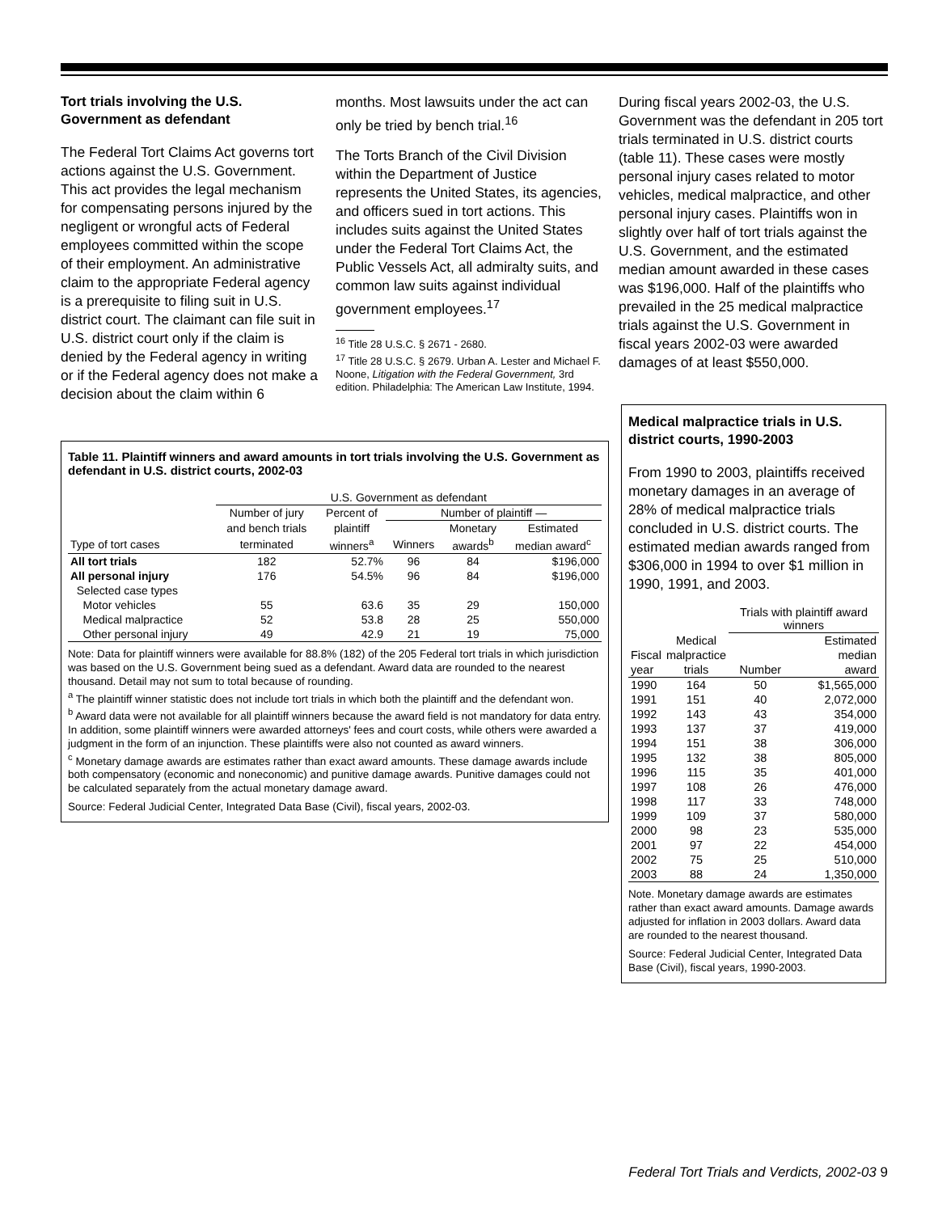Tort trials involving the U.S. Government as defendant
The Federal Tort Claims Act governs tort actions against the U.S. Government. This act provides the legal mechanism for compensating persons injured by the negligent or wrongful acts of Federal employees committed within the scope of their employment. An administrative claim to the appropriate Federal agency is a prerequisite to filing suit in U.S. district court. The claimant can file suit in U.S. district court only if the claim is denied by the Federal agency in writing or if the Federal agency does not make a decision about the claim within 6
months. Most lawsuits under the act can only be tried by bench trial.<sup>16</sup>
The Torts Branch of the Civil Division within the Department of Justice represents the United States, its agencies, and officers sued in tort actions. This includes suits against the United States under the Federal Tort Claims Act, the Public Vessels Act, all admiralty suits, and common law suits against individual government employees.<sup>17</sup>
<sup>16</sup> Title 28 U.S.C. § 2671 - 2680.
<sup>17</sup> Title 28 U.S.C. § 2679. Urban A. Lester and Michael F. Noone, Litigation with the Federal Government, 3rd edition. Philadelphia: The American Law Institute, 1994.
During fiscal years 2002-03, the U.S. Government was the defendant in 205 tort trials terminated in U.S. district courts (table 11). These cases were mostly personal injury cases related to motor vehicles, medical malpractice, and other personal injury cases. Plaintiffs won in slightly over half of tort trials against the U.S. Government, and the estimated median amount awarded in these cases was $196,000. Half of the plaintiffs who prevailed in the 25 medical malpractice trials against the U.S. Government in fiscal years 2002-03 were awarded damages of at least $550,000.
Table 11. Plaintiff winners and award amounts in tort trials involving the U.S. Government as defendant in U.S. district courts, 2002-03
| | U.S. Government as defendant | | | | |
| --- | --- | --- | --- | --- | --- |
| | Number of jury | Percent of | Number of plaintiff — | | |
| | and bench trials | plaintiff | | Monetary | Estimated |
| Type of tort cases | terminated | winners<sup>a</sup> | Winners | awards<sup>b</sup> | median award<sup>c</sup> |
| All tort trials | 182 | 52.7% | 96 | 84 | $196,000 |
| All personal injury | 176 | 54.5% | 96 | 84 | $196,000 |
| Selected case types | | | | | |
| Motor vehicles | 55 | 63.6 | 35 | 29 | 150,000 |
| Medical malpractice | 52 | 53.8 | 28 | 25 | 550,000 |
| Other personal injury | 49 | 42.9 | 21 | 19 | 75,000 |
Note: Data for plaintiff winners were available for 88.8% (182) of the 205 Federal tort trials in which jurisdiction was based on the U.S. Government being sued as a defendant. Award data are rounded to the nearest thousand. Detail may not sum to total because of rounding.
<sup>a</sup> The plaintiff winner statistic does not include tort trials in which both the plaintiff and the defendant won.
<sup>b</sup> Award data were not available for all plaintiff winners because the award field is not mandatory for data entry. In addition, some plaintiff winners were awarded attorneys' fees and court costs, while others were awarded a judgment in the form of an injunction. These plaintiffs were also not counted as award winners.
<sup>c</sup> Monetary damage awards are estimates rather than exact award amounts. These damage awards include both compensatory (economic and noneconomic) and punitive damage awards. Punitive damages could not be calculated separately from the actual monetary damage award.
Source: Federal Judicial Center, Integrated Data Base (Civil), fiscal years, 2002-03.
Medical malpractice trials in U.S. district courts, 1990-2003
From 1990 to 2003, plaintiffs received monetary damages in an average of 28% of medical malpractice trials concluded in U.S. district courts. The estimated median awards ranged from $306,000 in 1994 to over $1 million in 1990, 1991, and 2003.
| | | Trials with plaintiff award winners | |
| --- | --- | --- | --- |
| | Medical | | Estimated |
| Fiscal | malpractice | | median |
| year | trials | Number | award |
| 1990 | 164 | 50 | $1,565,000 |
| 1991 | 151 | 40 | 2,072,000 |
| 1992 | 143 | 43 | 354,000 |
| 1993 | 137 | 37 | 419,000 |
| 1994 | 151 | 38 | 306,000 |
| 1995 | 132 | 38 | 805,000 |
| 1996 | 115 | 35 | 401,000 |
| 1997 | 108 | 26 | 476,000 |
| 1998 | 117 | 33 | 748,000 |
| 1999 | 109 | 37 | 580,000 |
| 2000 | 98 | 23 | 535,000 |
| 2001 | 97 | 22 | 454,000 |
| 2002 | 75 | 25 | 510,000 |
| 2003 | 88 | 24 | 1,350,000 |
Note. Monetary damage awards are estimates rather than exact award amounts. Damage awards adjusted for inflation in 2003 dollars. Award data are rounded to the nearest thousand.
Source: Federal Judicial Center, Integrated Data Base (Civil), fiscal years, 1990-2003.
Federal Tort Trials and Verdicts, 2002-03 9